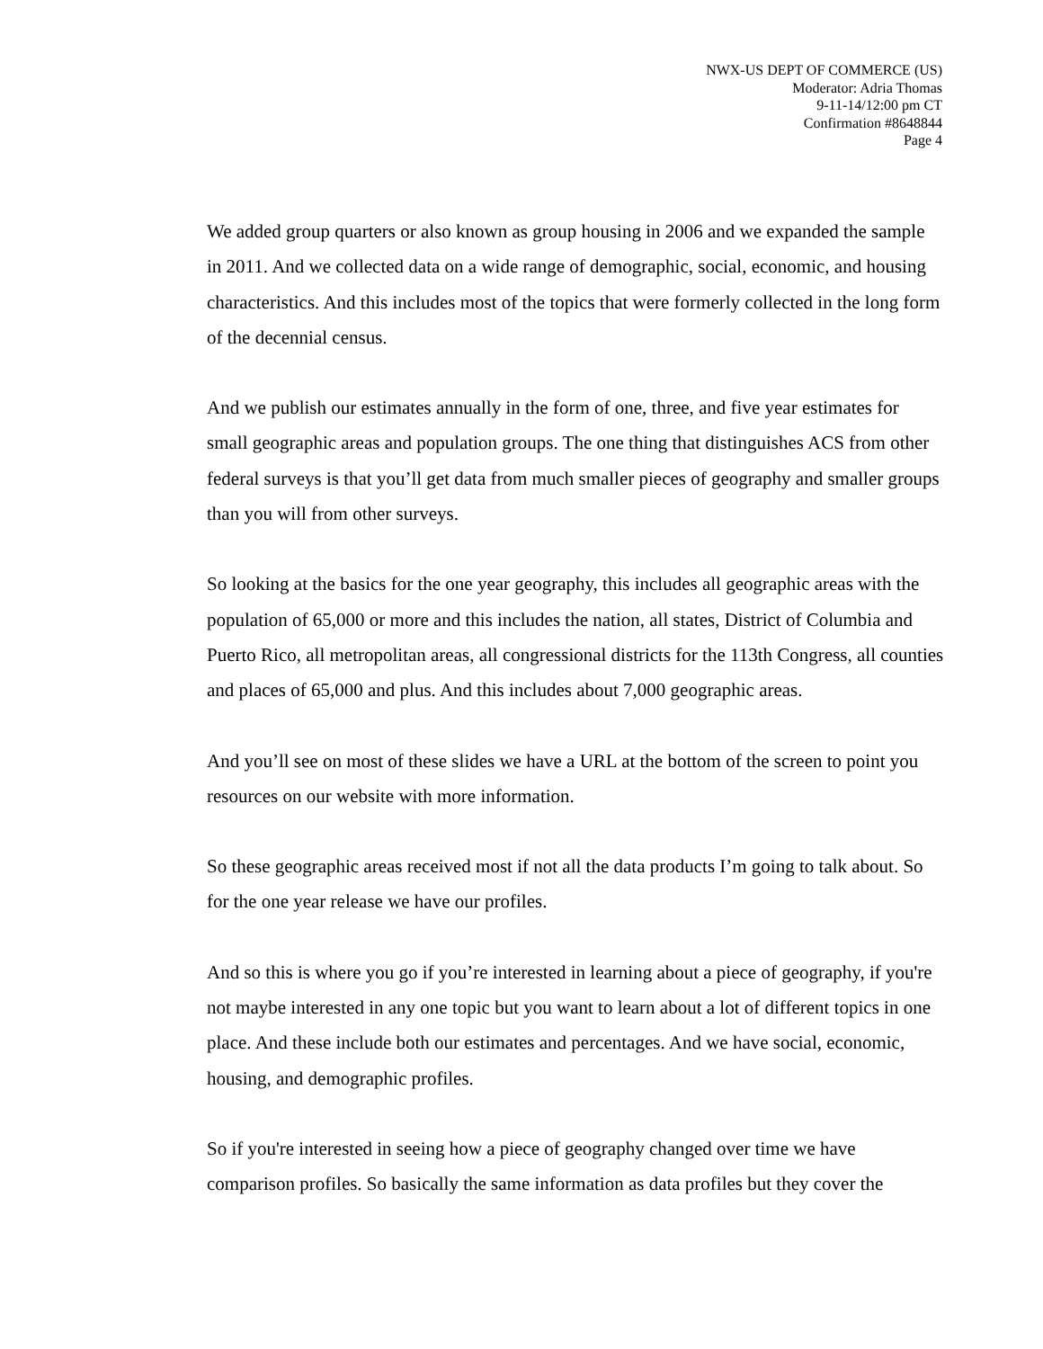NWX-US DEPT OF COMMERCE (US)
Moderator: Adria Thomas
9-11-14/12:00 pm CT
Confirmation #8648844
Page 4
We added group quarters or also known as group housing in 2006 and we expanded the sample in 2011. And we collected data on a wide range of demographic, social, economic, and housing characteristics. And this includes most of the topics that were formerly collected in the long form of the decennial census.
And we publish our estimates annually in the form of one, three, and five year estimates for small geographic areas and population groups. The one thing that distinguishes ACS from other federal surveys is that you’ll get data from much smaller pieces of geography and smaller groups than you will from other surveys.
So looking at the basics for the one year geography, this includes all geographic areas with the population of 65,000 or more and this includes the nation, all states, District of Columbia and Puerto Rico, all metropolitan areas, all congressional districts for the 113th Congress, all counties and places of 65,000 and plus. And this includes about 7,000 geographic areas.
And you’ll see on most of these slides we have a URL at the bottom of the screen to point you resources on our website with more information.
So these geographic areas received most if not all the data products I’m going to talk about. So for the one year release we have our profiles.
And so this is where you go if you’re interested in learning about a piece of geography, if you're not maybe interested in any one topic but you want to learn about a lot of different topics in one place. And these include both our estimates and percentages. And we have social, economic, housing, and demographic profiles.
So if you're interested in seeing how a piece of geography changed over time we have comparison profiles. So basically the same information as data profiles but they cover the